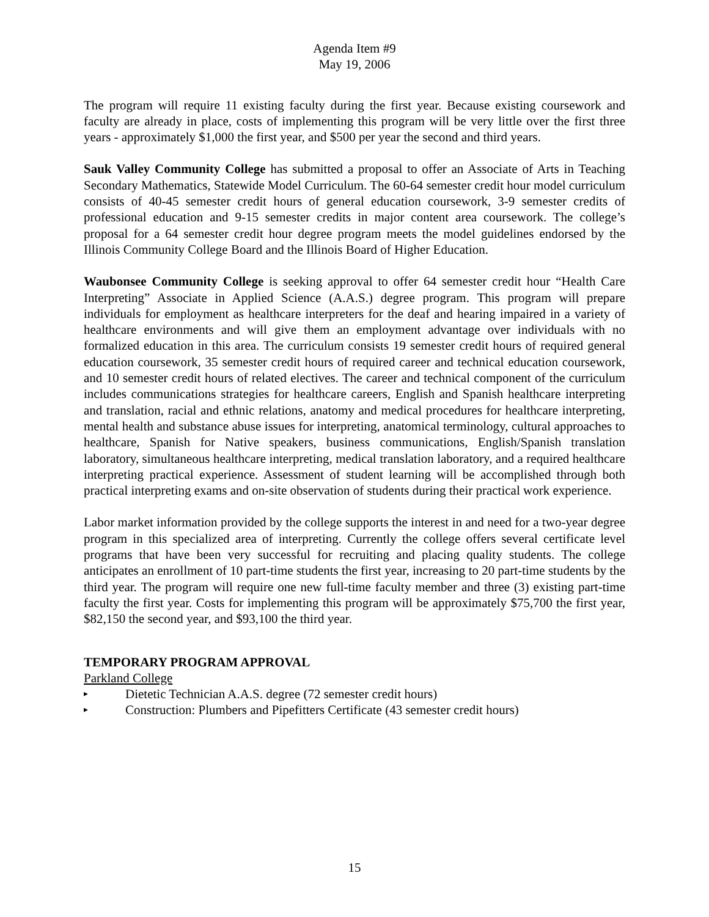Agenda Item #9
May 19, 2006
The program will require 11 existing faculty during the first year. Because existing coursework and faculty are already in place, costs of implementing this program will be very little over the first three years - approximately $1,000 the first year, and $500 per year the second and third years.
Sauk Valley Community College has submitted a proposal to offer an Associate of Arts in Teaching Secondary Mathematics, Statewide Model Curriculum. The 60-64 semester credit hour model curriculum consists of 40-45 semester credit hours of general education coursework, 3-9 semester credits of professional education and 9-15 semester credits in major content area coursework. The college’s proposal for a 64 semester credit hour degree program meets the model guidelines endorsed by the Illinois Community College Board and the Illinois Board of Higher Education.
Waubonsee Community College is seeking approval to offer 64 semester credit hour “Health Care Interpreting” Associate in Applied Science (A.A.S.) degree program. This program will prepare individuals for employment as healthcare interpreters for the deaf and hearing impaired in a variety of healthcare environments and will give them an employment advantage over individuals with no formalized education in this area. The curriculum consists 19 semester credit hours of required general education coursework, 35 semester credit hours of required career and technical education coursework, and 10 semester credit hours of related electives. The career and technical component of the curriculum includes communications strategies for healthcare careers, English and Spanish healthcare interpreting and translation, racial and ethnic relations, anatomy and medical procedures for healthcare interpreting, mental health and substance abuse issues for interpreting, anatomical terminology, cultural approaches to healthcare, Spanish for Native speakers, business communications, English/Spanish translation laboratory, simultaneous healthcare interpreting, medical translation laboratory, and a required healthcare interpreting practical experience. Assessment of student learning will be accomplished through both practical interpreting exams and on-site observation of students during their practical work experience.
Labor market information provided by the college supports the interest in and need for a two-year degree program in this specialized area of interpreting. Currently the college offers several certificate level programs that have been very successful for recruiting and placing quality students. The college anticipates an enrollment of 10 part-time students the first year, increasing to 20 part-time students by the third year. The program will require one new full-time faculty member and three (3) existing part-time faculty the first year. Costs for implementing this program will be approximately $75,700 the first year, $82,150 the second year, and $93,100 the third year.
TEMPORARY PROGRAM APPROVAL
Parkland College
▸ Dietetic Technician A.A.S. degree (72 semester credit hours)
▸ Construction: Plumbers and Pipefitters Certificate (43 semester credit hours)
15